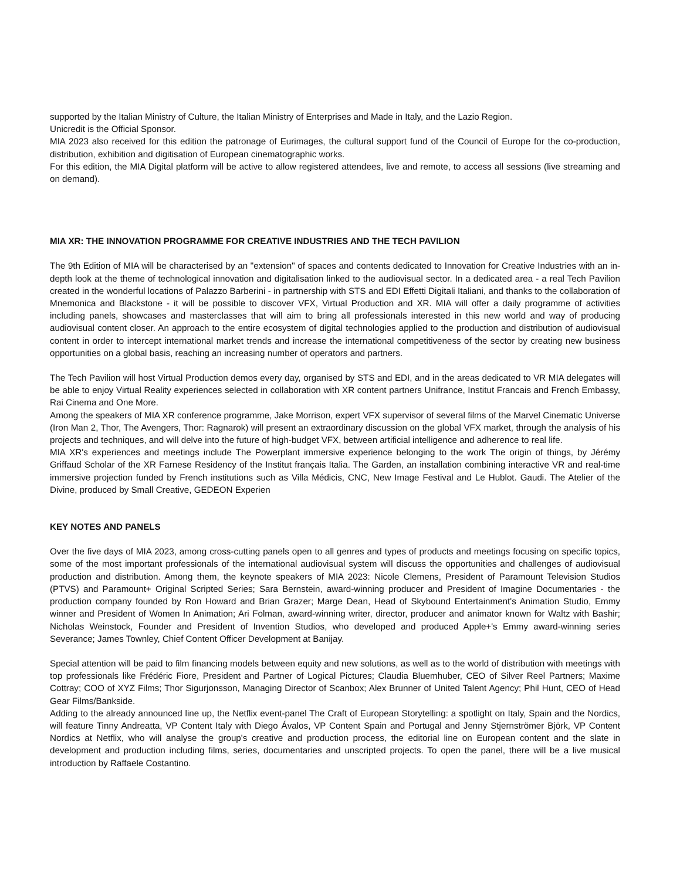supported by the Italian Ministry of Culture, the Italian Ministry of Enterprises and Made in Italy, and the Lazio Region.
Unicredit is the Official Sponsor.
MIA 2023 also received for this edition the patronage of Eurimages, the cultural support fund of the Council of Europe for the co-production, distribution, exhibition and digitisation of European cinematographic works.
For this edition, the MIA Digital platform will be active to allow registered attendees, live and remote, to access all sessions (live streaming and on demand).
MIA XR: THE INNOVATION PROGRAMME FOR CREATIVE INDUSTRIES AND THE TECH PAVILION
The 9th Edition of MIA will be characterised by an "extension" of spaces and contents dedicated to Innovation for Creative Industries with an in-depth look at the theme of technological innovation and digitalisation linked to the audiovisual sector. In a dedicated area - a real Tech Pavilion created in the wonderful locations of Palazzo Barberini - in partnership with STS and EDI Effetti Digitali Italiani, and thanks to the collaboration of Mnemonica and Blackstone - it will be possible to discover VFX, Virtual Production and XR. MIA will offer a daily programme of activities including panels, showcases and masterclasses that will aim to bring all professionals interested in this new world and way of producing audiovisual content closer. An approach to the entire ecosystem of digital technologies applied to the production and distribution of audiovisual content in order to intercept international market trends and increase the international competitiveness of the sector by creating new business opportunities on a global basis, reaching an increasing number of operators and partners.
The Tech Pavilion will host Virtual Production demos every day, organised by STS and EDI, and in the areas dedicated to VR MIA delegates will be able to enjoy Virtual Reality experiences selected in collaboration with XR content partners Unifrance, Institut Francais and French Embassy, Rai Cinema and One More.
Among the speakers of MIA XR conference programme, Jake Morrison, expert VFX supervisor of several films of the Marvel Cinematic Universe (Iron Man 2, Thor, The Avengers, Thor: Ragnarok) will present an extraordinary discussion on the global VFX market, through the analysis of his projects and techniques, and will delve into the future of high-budget VFX, between artificial intelligence and adherence to real life.
MIA XR's experiences and meetings include The Powerplant immersive experience belonging to the work The origin of things, by Jérémy Griffaud Scholar of the XR Farnese Residency of the Institut français Italia. The Garden, an installation combining interactive VR and real-time immersive projection funded by French institutions such as Villa Médicis, CNC, New Image Festival and Le Hublot. Gaudi. The Atelier of the Divine, produced by Small Creative, GEDEON Experien
KEY NOTES AND PANELS
Over the five days of MIA 2023, among cross-cutting panels open to all genres and types of products and meetings focusing on specific topics, some of the most important professionals of the international audiovisual system will discuss the opportunities and challenges of audiovisual production and distribution. Among them, the keynote speakers of MIA 2023: Nicole Clemens, President of Paramount Television Studios (PTVS) and Paramount+ Original Scripted Series; Sara Bernstein, award-winning producer and President of Imagine Documentaries - the production company founded by Ron Howard and Brian Grazer; Marge Dean, Head of Skybound Entertainment's Animation Studio, Emmy winner and President of Women In Animation; Ari Folman, award-winning writer, director, producer and animator known for Waltz with Bashir; Nicholas Weinstock, Founder and President of Invention Studios, who developed and produced Apple+'s Emmy award-winning series Severance; James Townley, Chief Content Officer Development at Banijay.
Special attention will be paid to film financing models between equity and new solutions, as well as to the world of distribution with meetings with top professionals like Frédéric Fiore, President and Partner of Logical Pictures; Claudia Bluemhuber, CEO of Silver Reel Partners; Maxime Cottray; COO of XYZ Films; Thor Sigurjonsson, Managing Director of Scanbox; Alex Brunner of United Talent Agency; Phil Hunt, CEO of Head Gear Films/Bankside.
Adding to the already announced line up, the Netflix event-panel The Craft of European Storytelling: a spotlight on Italy, Spain and the Nordics, will feature Tinny Andreatta, VP Content Italy with Diego Ávalos, VP Content Spain and Portugal and Jenny Stjernströmer Björk, VP Content Nordics at Netflix, who will analyse the group's creative and production process, the editorial line on European content and the slate in development and production including films, series, documentaries and unscripted projects. To open the panel, there will be a live musical introduction by Raffaele Costantino.